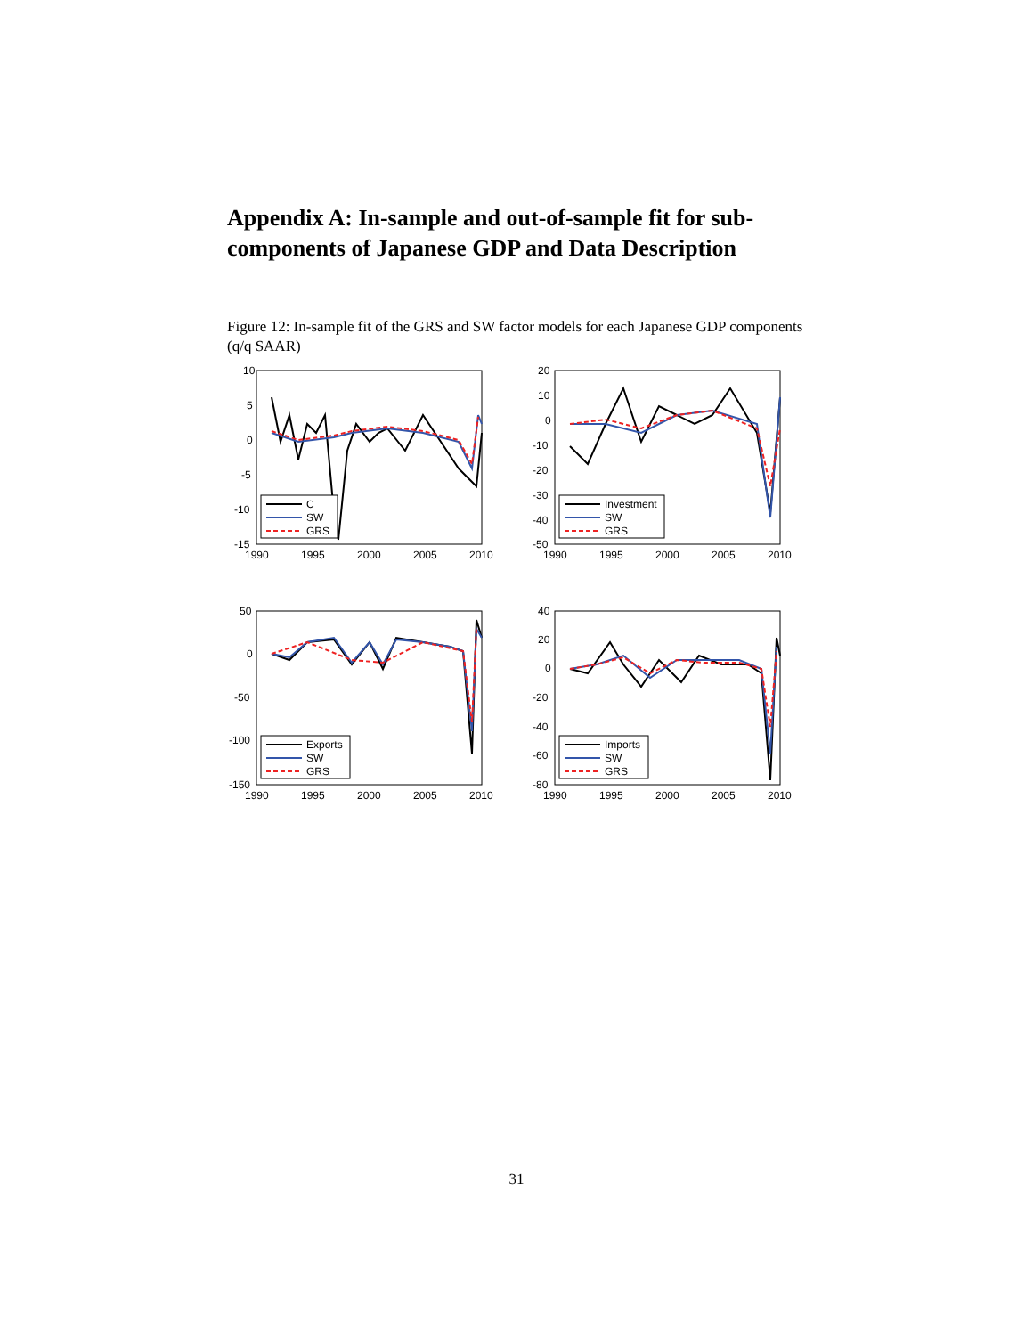Appendix A: In-sample and out-of-sample fit for sub-components of Japanese GDP and Data Description
Figure 12: In-sample fit of the GRS and SW factor models for each Japanese GDP components (q/q SAAR)
10
5
0
-5
-10
-15
1990
1995
2000
2005
2010
C
SW
GRS
20
10
0
-10
-20
-30
-40
-50
1990
1995
2000
2005
2010
Investment
SW
GRS
50
0
-50
-100
-150
1990
1995
2000
2005
2010
Exports
SW
GRS
40
20
0
-20
-40
-60
-80
1990
1995
2000
2005
2010
Imports
SW
GRS
31